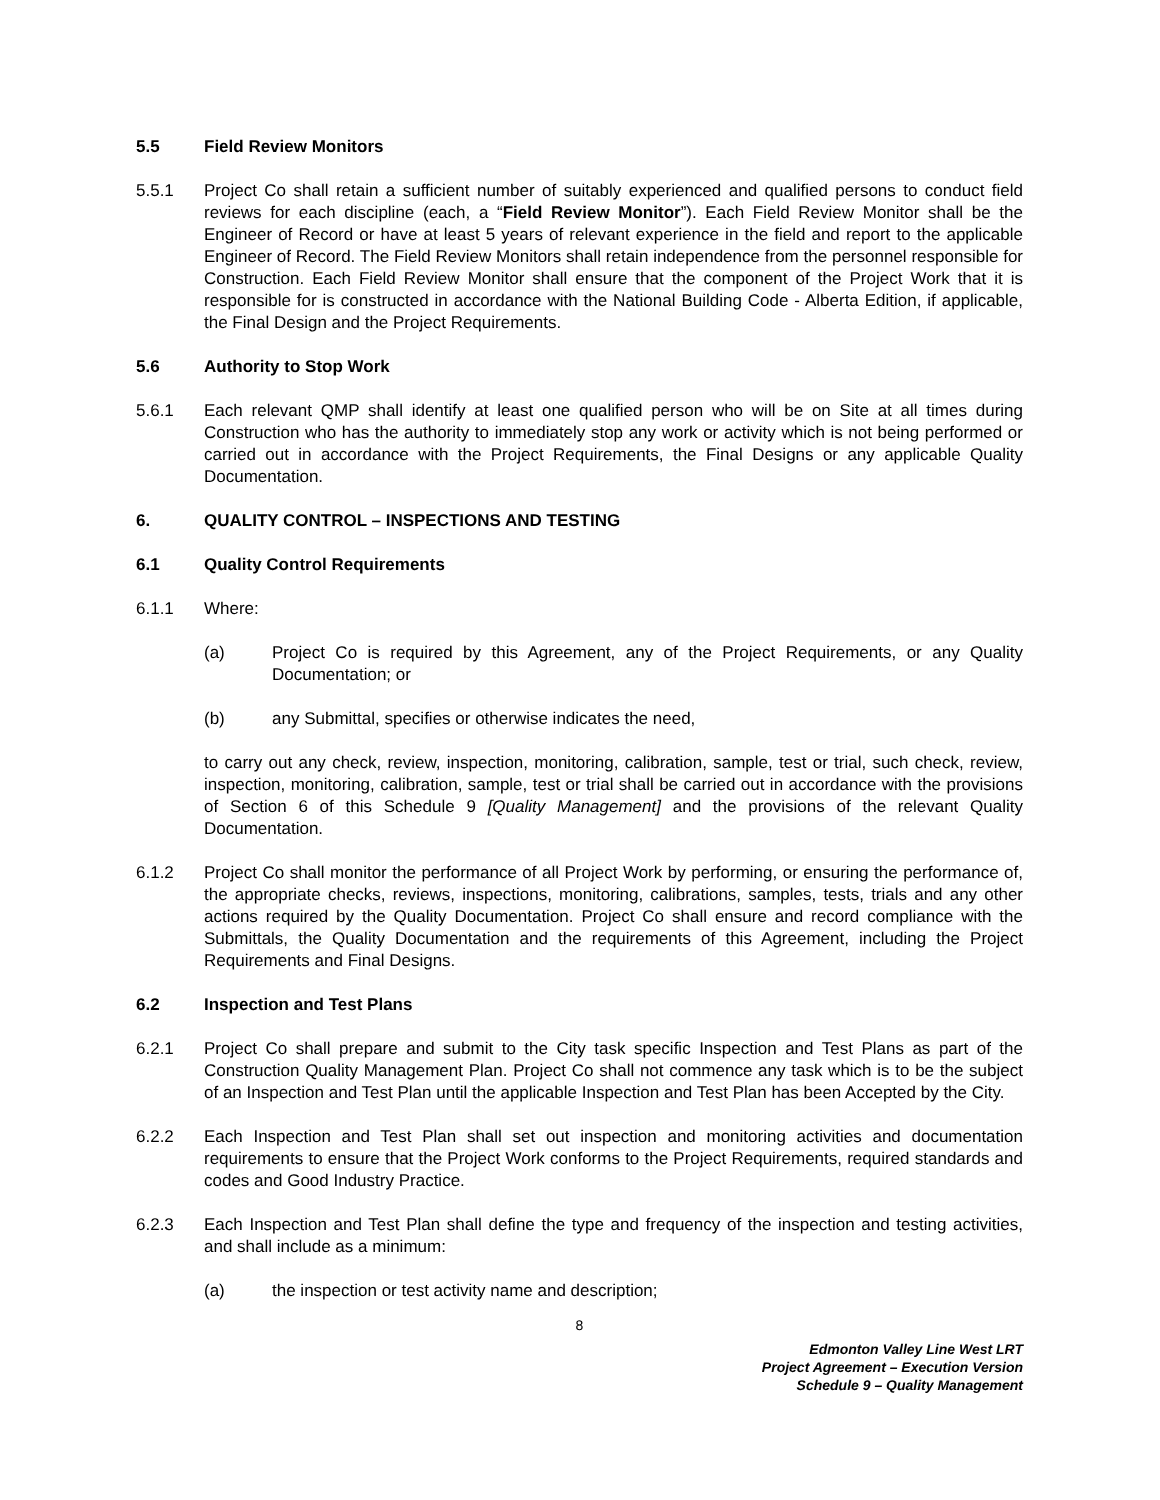5.5 Field Review Monitors
5.5.1 Project Co shall retain a sufficient number of suitably experienced and qualified persons to conduct field reviews for each discipline (each, a “Field Review Monitor”). Each Field Review Monitor shall be the Engineer of Record or have at least 5 years of relevant experience in the field and report to the applicable Engineer of Record. The Field Review Monitors shall retain independence from the personnel responsible for Construction. Each Field Review Monitor shall ensure that the component of the Project Work that it is responsible for is constructed in accordance with the National Building Code - Alberta Edition, if applicable, the Final Design and the Project Requirements.
5.6 Authority to Stop Work
5.6.1 Each relevant QMP shall identify at least one qualified person who will be on Site at all times during Construction who has the authority to immediately stop any work or activity which is not being performed or carried out in accordance with the Project Requirements, the Final Designs or any applicable Quality Documentation.
6. QUALITY CONTROL – INSPECTIONS AND TESTING
6.1 Quality Control Requirements
6.1.1 Where:
(a) Project Co is required by this Agreement, any of the Project Requirements, or any Quality Documentation; or
(b) any Submittal, specifies or otherwise indicates the need,
to carry out any check, review, inspection, monitoring, calibration, sample, test or trial, such check, review, inspection, monitoring, calibration, sample, test or trial shall be carried out in accordance with the provisions of Section 6 of this Schedule 9 [Quality Management] and the provisions of the relevant Quality Documentation.
6.1.2 Project Co shall monitor the performance of all Project Work by performing, or ensuring the performance of, the appropriate checks, reviews, inspections, monitoring, calibrations, samples, tests, trials and any other actions required by the Quality Documentation. Project Co shall ensure and record compliance with the Submittals, the Quality Documentation and the requirements of this Agreement, including the Project Requirements and Final Designs.
6.2 Inspection and Test Plans
6.2.1 Project Co shall prepare and submit to the City task specific Inspection and Test Plans as part of the Construction Quality Management Plan. Project Co shall not commence any task which is to be the subject of an Inspection and Test Plan until the applicable Inspection and Test Plan has been Accepted by the City.
6.2.2 Each Inspection and Test Plan shall set out inspection and monitoring activities and documentation requirements to ensure that the Project Work conforms to the Project Requirements, required standards and codes and Good Industry Practice.
6.2.3 Each Inspection and Test Plan shall define the type and frequency of the inspection and testing activities, and shall include as a minimum:
(a) the inspection or test activity name and description;
8
Edmonton Valley Line West LRT
Project Agreement – Execution Version
Schedule 9 – Quality Management